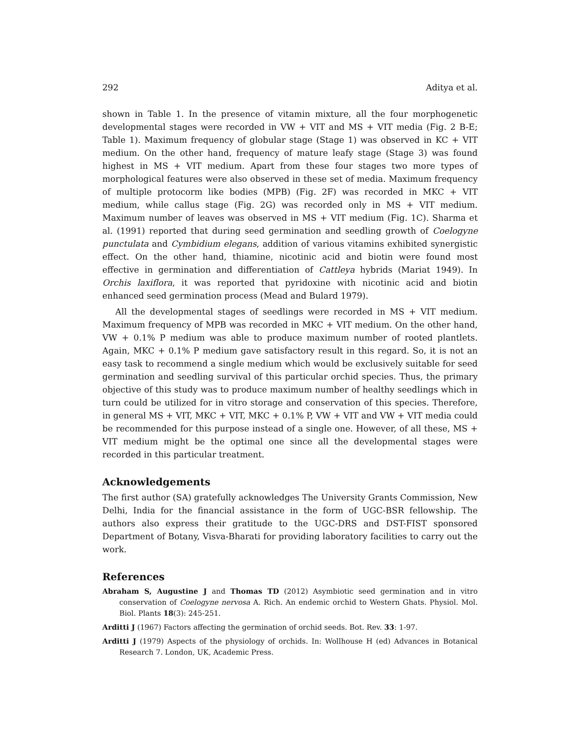292 Aditya et al.
shown in Table 1. In the presence of vitamin mixture, all the four morphogenetic developmental stages were recorded in VW + VIT and MS + VIT media (Fig. 2 B-E; Table 1). Maximum frequency of globular stage (Stage 1) was observed in KC + VIT medium. On the other hand, frequency of mature leafy stage (Stage 3) was found highest in MS + VIT medium. Apart from these four stages two more types of morphological features were also observed in these set of media. Maximum frequency of multiple protocorm like bodies (MPB) (Fig. 2F) was recorded in MKC + VIT medium, while callus stage (Fig. 2G) was recorded only in MS + VIT medium. Maximum number of leaves was observed in MS + VIT medium (Fig. 1C). Sharma et al. (1991) reported that during seed germination and seedling growth of Coelogyne punctulata and Cymbidium elegans, addition of various vitamins exhibited synergistic effect. On the other hand, thiamine, nicotinic acid and biotin were found most effective in germination and differentiation of Cattleya hybrids (Mariat 1949). In Orchis laxiflora, it was reported that pyridoxine with nicotinic acid and biotin enhanced seed germination process (Mead and Bulard 1979).
All the developmental stages of seedlings were recorded in MS + VIT medium. Maximum frequency of MPB was recorded in MKC + VIT medium. On the other hand, VW + 0.1% P medium was able to produce maximum number of rooted plantlets. Again, MKC + 0.1% P medium gave satisfactory result in this regard. So, it is not an easy task to recommend a single medium which would be exclusively suitable for seed germination and seedling survival of this particular orchid species. Thus, the primary objective of this study was to produce maximum number of healthy seedlings which in turn could be utilized for in vitro storage and conservation of this species. Therefore, in general MS + VIT, MKC + VIT, MKC + 0.1% P, VW + VIT and VW + VIT media could be recommended for this purpose instead of a single one. However, of all these, MS + VIT medium might be the optimal one since all the developmental stages were recorded in this particular treatment.
Acknowledgements
The first author (SA) gratefully acknowledges The University Grants Commission, New Delhi, India for the financial assistance in the form of UGC-BSR fellowship. The authors also express their gratitude to the UGC-DRS and DST-FIST sponsored Department of Botany, Visva-Bharati for providing laboratory facilities to carry out the work.
References
Abraham S, Augustine J and Thomas TD (2012) Asymbiotic seed germination and in vitro conservation of Coelogyne nervosa A. Rich. An endemic orchid to Western Ghats. Physiol. Mol. Biol. Plants 18(3): 245-251.
Arditti J (1967) Factors affecting the germination of orchid seeds. Bot. Rev. 33: 1-97.
Arditti J (1979) Aspects of the physiology of orchids. In: Wollhouse H (ed) Advances in Botanical Research 7. London, UK, Academic Press.